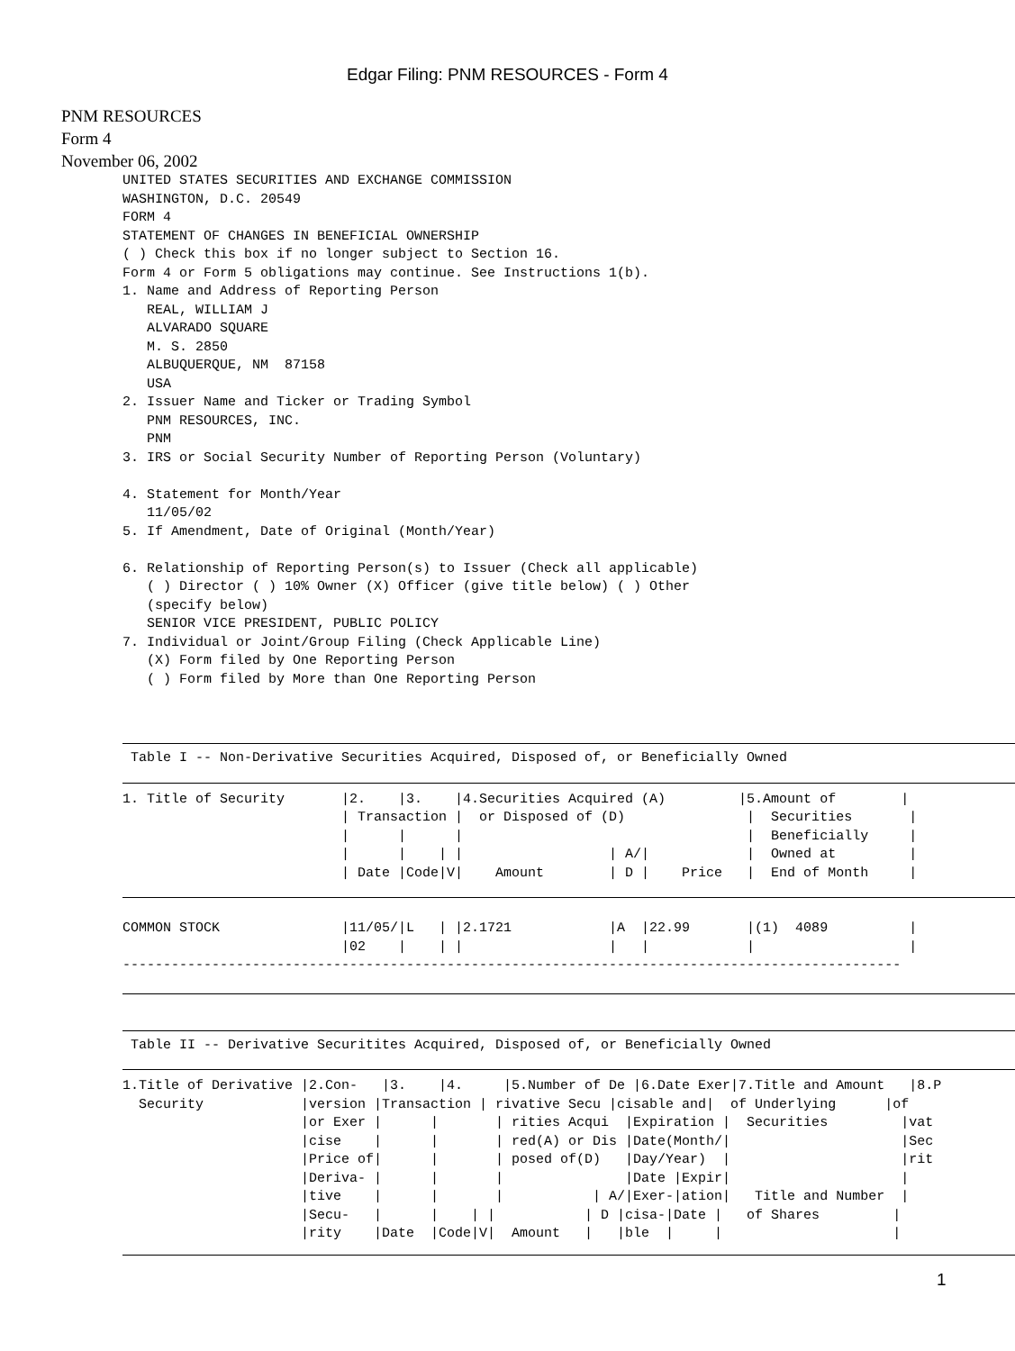Edgar Filing: PNM RESOURCES - Form 4
PNM RESOURCES
Form 4
November 06, 2002
UNITED STATES SECURITIES AND EXCHANGE COMMISSION
WASHINGTON, D.C. 20549
FORM 4
STATEMENT OF CHANGES IN BENEFICIAL OWNERSHIP
( ) Check this box if no longer subject to Section 16.
Form 4 or Form 5 obligations may continue. See Instructions 1(b).
1. Name and Address of Reporting Person
   REAL, WILLIAM J
   ALVARADO SQUARE
   M. S. 2850
   ALBUQUERQUE, NM  87158
   USA
2. Issuer Name and Ticker or Trading Symbol
   PNM RESOURCES, INC.
   PNM
3. IRS or Social Security Number of Reporting Person (Voluntary)

4. Statement for Month/Year
   11/05/02
5. If Amendment, Date of Original (Month/Year)

6. Relationship of Reporting Person(s) to Issuer (Check all applicable)
   ( ) Director ( ) 10% Owner (X) Officer (give title below) ( ) Other
   (specify below)
   SENIOR VICE PRESIDENT, PUBLIC POLICY
7. Individual or Joint/Group Filing (Check Applicable Line)
   (X) Form filed by One Reporting Person
   ( ) Form filed by More than One Reporting Person
 Table I -- Non-Derivative Securities Acquired, Disposed of, or Beneficially Owned
1. Title of Security       |2.    |3.    |4.Securities Acquired (A)         |5.Amount of        |
                           | Transaction |  or Disposed of (D)               |  Securities       |
                           |      |      |                                   |  Beneficially     |
                           |      |    | |                  | A/|            |  Owned at         |
                           | Date |Code|V|    Amount        | D |    Price   |  End of Month     |
COMMON STOCK               |11/05/|L   | |2.1721            |A  |22.99       |(1)  4089          |
                           |02    |    | |                  |   |            |                   |
------------------------------------------------------------------------------------------------
 Table II -- Derivative Securitites Acquired, Disposed of, or Beneficially Owned
1.Title of Derivative |2.Con-   |3.    |4.     |5.Number of De |6.Date Exer|7.Title and Amount   |8.P
  Security            |version |Transaction | rivative Secu |cisable and|  of Underlying      |of
                      |or Exer |      |       | rities Acqui  |Expiration |  Securities         |vat
                      |cise    |      |       | red(A) or Dis |Date(Month/|                     |Sec
                      |Price of|      |       | posed of(D)   |Day/Year)  |                     |rit
                      |Deriva- |      |       |               |Date |Expir|                     |
                      |tive    |      |       |           | A/|Exer-|ation|   Title and Number  |
                      |Secu-   |      |    | |           | D |cisa-|Date |   of Shares         |
                      |rity    |Date  |Code|V|  Amount   |   |ble  |     |                     |
1